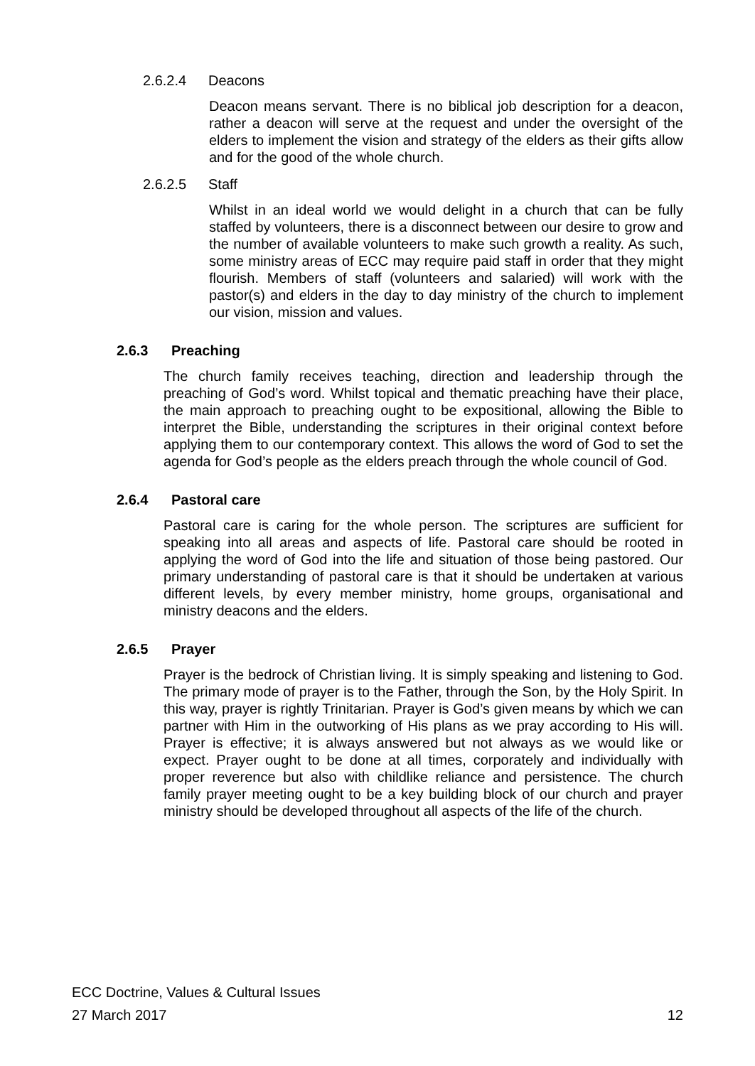2.6.2.4 Deacons
Deacon means servant. There is no biblical job description for a deacon, rather a deacon will serve at the request and under the oversight of the elders to implement the vision and strategy of the elders as their gifts allow and for the good of the whole church.
2.6.2.5 Staff
Whilst in an ideal world we would delight in a church that can be fully staffed by volunteers, there is a disconnect between our desire to grow and the number of available volunteers to make such growth a reality. As such, some ministry areas of ECC may require paid staff in order that they might flourish. Members of staff (volunteers and salaried) will work with the pastor(s) and elders in the day to day ministry of the church to implement our vision, mission and values.
2.6.3 Preaching
The church family receives teaching, direction and leadership through the preaching of God’s word. Whilst topical and thematic preaching have their place, the main approach to preaching ought to be expositional, allowing the Bible to interpret the Bible, understanding the scriptures in their original context before applying them to our contemporary context. This allows the word of God to set the agenda for God’s people as the elders preach through the whole council of God.
2.6.4 Pastoral care
Pastoral care is caring for the whole person. The scriptures are sufficient for speaking into all areas and aspects of life. Pastoral care should be rooted in applying the word of God into the life and situation of those being pastored. Our primary understanding of pastoral care is that it should be undertaken at various different levels, by every member ministry, home groups, organisational and ministry deacons and the elders.
2.6.5 Prayer
Prayer is the bedrock of Christian living. It is simply speaking and listening to God. The primary mode of prayer is to the Father, through the Son, by the Holy Spirit. In this way, prayer is rightly Trinitarian. Prayer is God’s given means by which we can partner with Him in the outworking of His plans as we pray according to His will. Prayer is effective; it is always answered but not always as we would like or expect. Prayer ought to be done at all times, corporately and individually with proper reverence but also with childlike reliance and persistence. The church family prayer meeting ought to be a key building block of our church and prayer ministry should be developed throughout all aspects of the life of the church.
ECC Doctrine, Values & Cultural Issues
27 March 2017 12